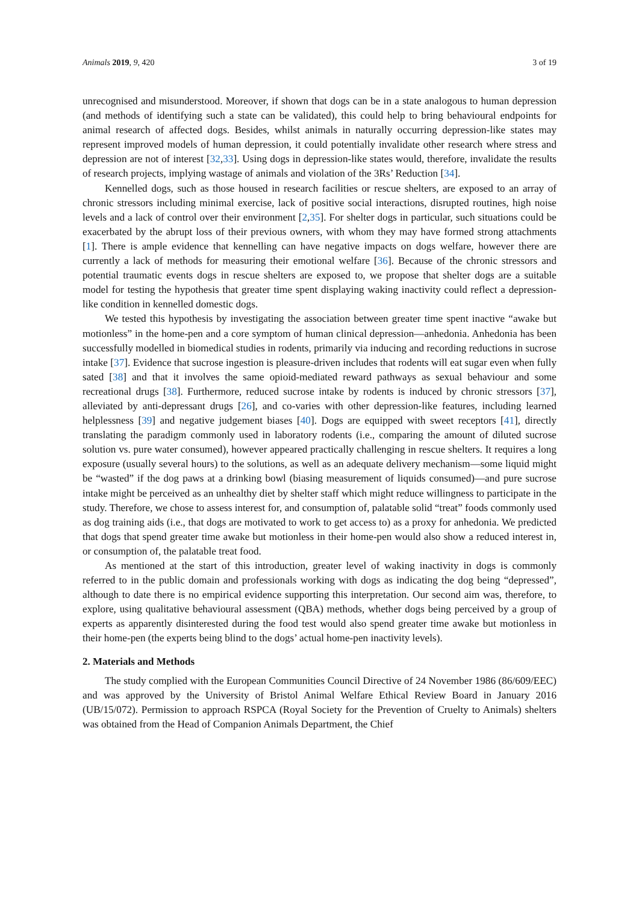Animals 2019, 9, 420 3 of 19
unrecognised and misunderstood. Moreover, if shown that dogs can be in a state analogous to human depression (and methods of identifying such a state can be validated), this could help to bring behavioural endpoints for animal research of affected dogs. Besides, whilst animals in naturally occurring depression-like states may represent improved models of human depression, it could potentially invalidate other research where stress and depression are not of interest [32,33]. Using dogs in depression-like states would, therefore, invalidate the results of research projects, implying wastage of animals and violation of the 3Rs’ Reduction [34].
Kennelled dogs, such as those housed in research facilities or rescue shelters, are exposed to an array of chronic stressors including minimal exercise, lack of positive social interactions, disrupted routines, high noise levels and a lack of control over their environment [2,35]. For shelter dogs in particular, such situations could be exacerbated by the abrupt loss of their previous owners, with whom they may have formed strong attachments [1]. There is ample evidence that kennelling can have negative impacts on dogs welfare, however there are currently a lack of methods for measuring their emotional welfare [36]. Because of the chronic stressors and potential traumatic events dogs in rescue shelters are exposed to, we propose that shelter dogs are a suitable model for testing the hypothesis that greater time spent displaying waking inactivity could reflect a depression-like condition in kennelled domestic dogs.
We tested this hypothesis by investigating the association between greater time spent inactive “awake but motionless” in the home-pen and a core symptom of human clinical depression—anhedonia. Anhedonia has been successfully modelled in biomedical studies in rodents, primarily via inducing and recording reductions in sucrose intake [37]. Evidence that sucrose ingestion is pleasure-driven includes that rodents will eat sugar even when fully sated [38] and that it involves the same opioid-mediated reward pathways as sexual behaviour and some recreational drugs [38]. Furthermore, reduced sucrose intake by rodents is induced by chronic stressors [37], alleviated by anti-depressant drugs [26], and co-varies with other depression-like features, including learned helplessness [39] and negative judgement biases [40]. Dogs are equipped with sweet receptors [41], directly translating the paradigm commonly used in laboratory rodents (i.e., comparing the amount of diluted sucrose solution vs. pure water consumed), however appeared practically challenging in rescue shelters. It requires a long exposure (usually several hours) to the solutions, as well as an adequate delivery mechanism—some liquid might be “wasted” if the dog paws at a drinking bowl (biasing measurement of liquids consumed)—and pure sucrose intake might be perceived as an unhealthy diet by shelter staff which might reduce willingness to participate in the study. Therefore, we chose to assess interest for, and consumption of, palatable solid “treat” foods commonly used as dog training aids (i.e., that dogs are motivated to work to get access to) as a proxy for anhedonia. We predicted that dogs that spend greater time awake but motionless in their home-pen would also show a reduced interest in, or consumption of, the palatable treat food.
As mentioned at the start of this introduction, greater level of waking inactivity in dogs is commonly referred to in the public domain and professionals working with dogs as indicating the dog being “depressed”, although to date there is no empirical evidence supporting this interpretation. Our second aim was, therefore, to explore, using qualitative behavioural assessment (QBA) methods, whether dogs being perceived by a group of experts as apparently disinterested during the food test would also spend greater time awake but motionless in their home-pen (the experts being blind to the dogs’ actual home-pen inactivity levels).
2. Materials and Methods
The study complied with the European Communities Council Directive of 24 November 1986 (86/609/EEC) and was approved by the University of Bristol Animal Welfare Ethical Review Board in January 2016 (UB/15/072). Permission to approach RSPCA (Royal Society for the Prevention of Cruelty to Animals) shelters was obtained from the Head of Companion Animals Department, the Chief